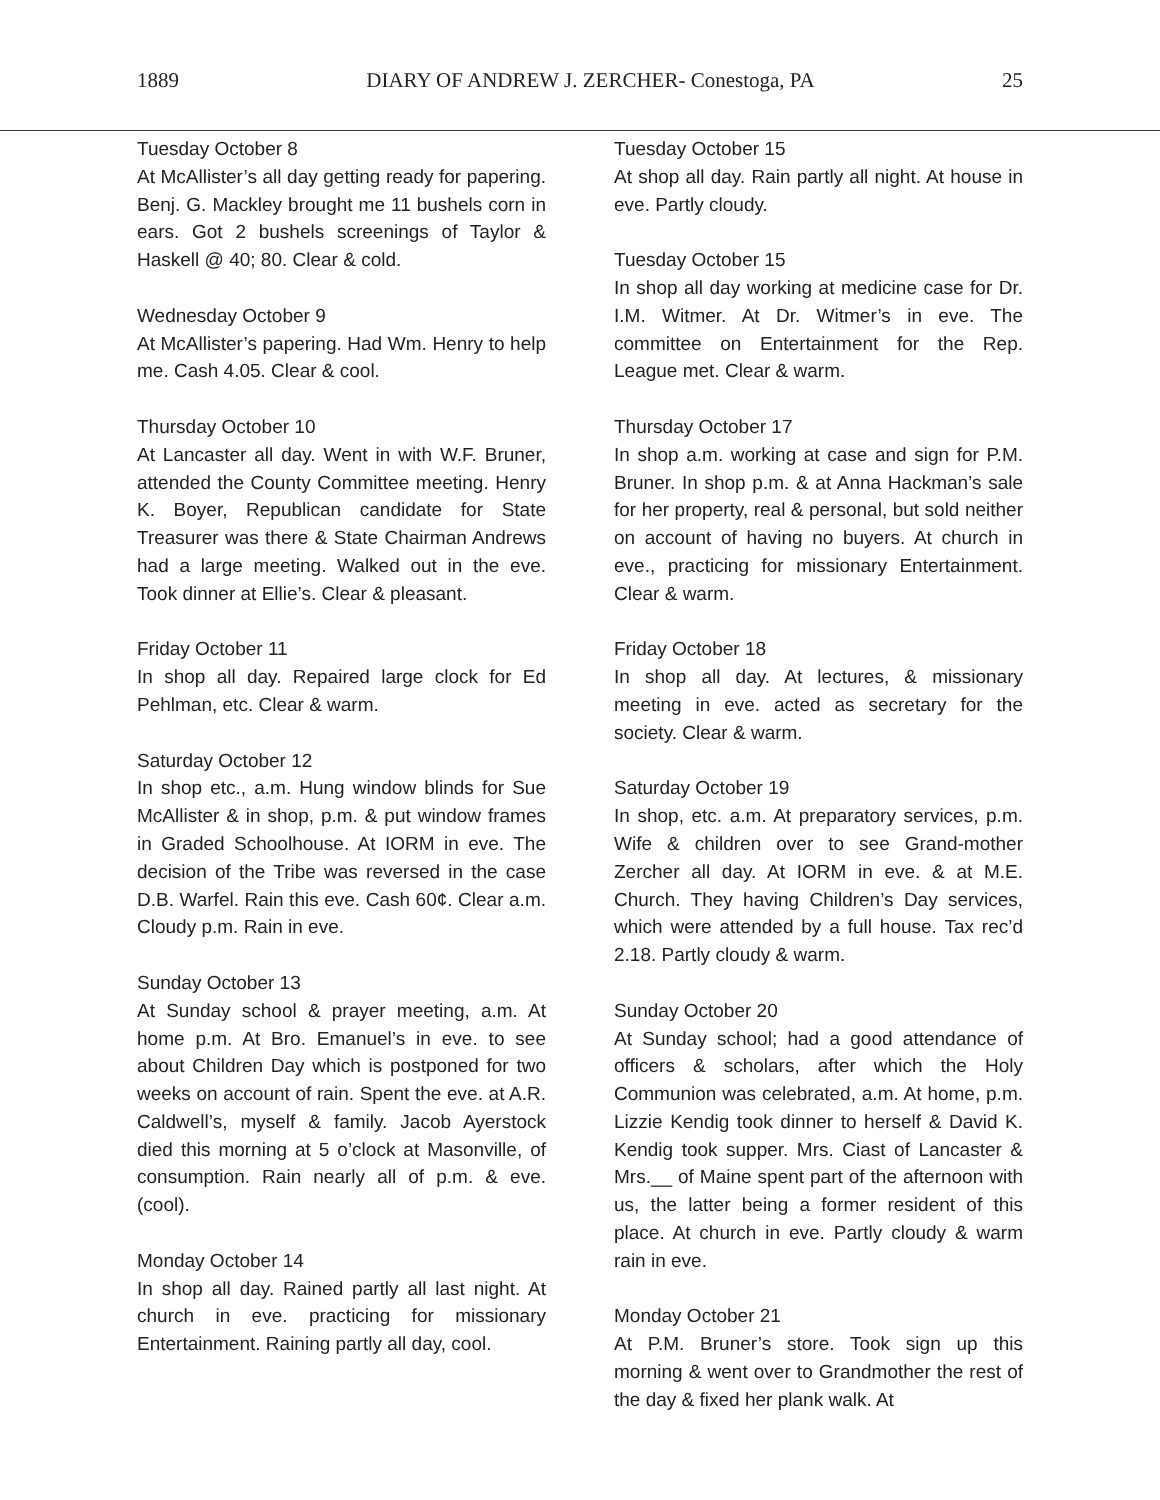1889 DIARY OF ANDREW J. ZERCHER- Conestoga, PA 25
Tuesday October 8
At McAllister’s all day getting ready for papering. Benj. G. Mackley brought me 11 bushels corn in ears. Got 2 bushels screenings of Taylor & Haskell @ 40; 80. Clear & cold.
Wednesday October 9
At McAllister’s papering. Had Wm. Henry to help me. Cash 4.05. Clear & cool.
Thursday October 10
At Lancaster all day. Went in with W.F. Bruner, attended the County Committee meeting. Henry K. Boyer, Republican candidate for State Treasurer was there & State Chairman Andrews had a large meeting. Walked out in the eve. Took dinner at Ellie’s. Clear & pleasant.
Friday October 11
In shop all day. Repaired large clock for Ed Pehlman, etc. Clear & warm.
Saturday October 12
In shop etc., a.m. Hung window blinds for Sue McAllister & in shop, p.m. & put window frames in Graded Schoolhouse. At IORM in eve. The decision of the Tribe was reversed in the case D.B. Warfel. Rain this eve. Cash 60¢. Clear a.m. Cloudy p.m. Rain in eve.
Sunday October 13
At Sunday school & prayer meeting, a.m. At home p.m. At Bro. Emanuel’s in eve. to see about Children Day which is postponed for two weeks on account of rain. Spent the eve. at A.R. Caldwell’s, myself & family. Jacob Ayerstock died this morning at 5 o’clock at Masonville, of consumption. Rain nearly all of p.m. & eve. (cool).
Monday October 14
In shop all day. Rained partly all last night. At church in eve. practicing for missionary Entertainment. Raining partly all day, cool.
Tuesday October 15
At shop all day. Rain partly all night. At house in eve. Partly cloudy.
Tuesday October 15
In shop all day working at medicine case for Dr. I.M. Witmer. At Dr. Witmer’s in eve. The committee on Entertainment for the Rep. League met. Clear & warm.
Thursday October 17
In shop a.m. working at case and sign for P.M. Bruner. In shop p.m. & at Anna Hackman’s sale for her property, real & personal, but sold neither on account of having no buyers. At church in eve., practicing for missionary Entertainment. Clear & warm.
Friday October 18
In shop all day. At lectures, & missionary meeting in eve. acted as secretary for the society. Clear & warm.
Saturday October 19
In shop, etc. a.m. At preparatory services, p.m. Wife & children over to see Grand-mother Zercher all day. At IORM in eve. & at M.E. Church. They having Children’s Day services, which were attended by a full house. Tax rec’d 2.18. Partly cloudy & warm.
Sunday October 20
At Sunday school; had a good attendance of officers & scholars, after which the Holy Communion was celebrated, a.m. At home, p.m. Lizzie Kendig took dinner to herself & David K. Kendig took supper. Mrs. Ciast of Lancaster & Mrs.__ of Maine spent part of the afternoon with us, the latter being a former resident of this place. At church in eve. Partly cloudy & warm rain in eve.
Monday October 21
At P.M. Bruner’s store. Took sign up this morning & went over to Grandmother the rest of the day & fixed her plank walk. At